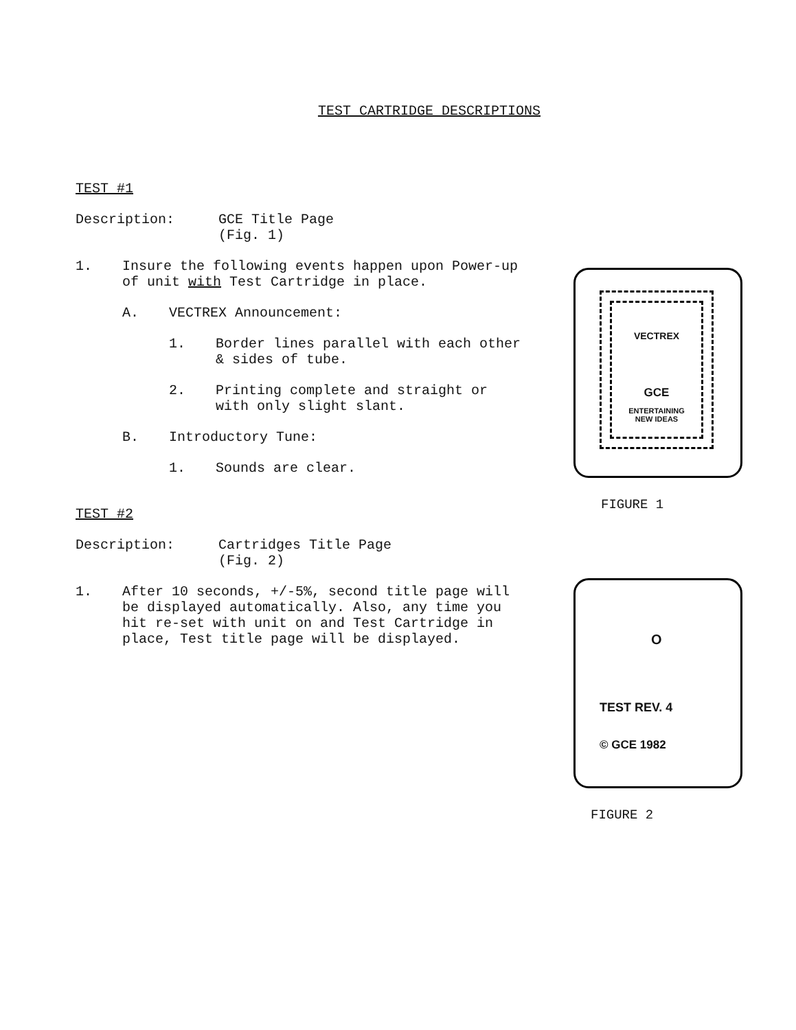TEST CARTRIDGE DESCRIPTIONS
TEST #1
Description:
GCE Title Page
(Fig. 1)
1.
Insure the following events happen upon Power-up of unit with Test Cartridge in place.
A.
VECTREX Announcement:
1.
Border lines parallel with each other & sides of tube.
2.
Printing complete and straight or with only slight slant.
B.
Introductory Tune:
1.
Sounds are clear.
TEST #2
Description:
Cartridges Title Page
(Fig. 2)
1.
After 10 seconds, +/-5%, second title page will be displayed automatically. Also, any time you hit re-set with unit on and Test Cartridge in place, Test title page will be displayed.
VECTREX
GCE
ENTERTAINING
NEW IDEAS
FIGURE 1
O
TEST REV. 4
© GCE 1982
FIGURE 2